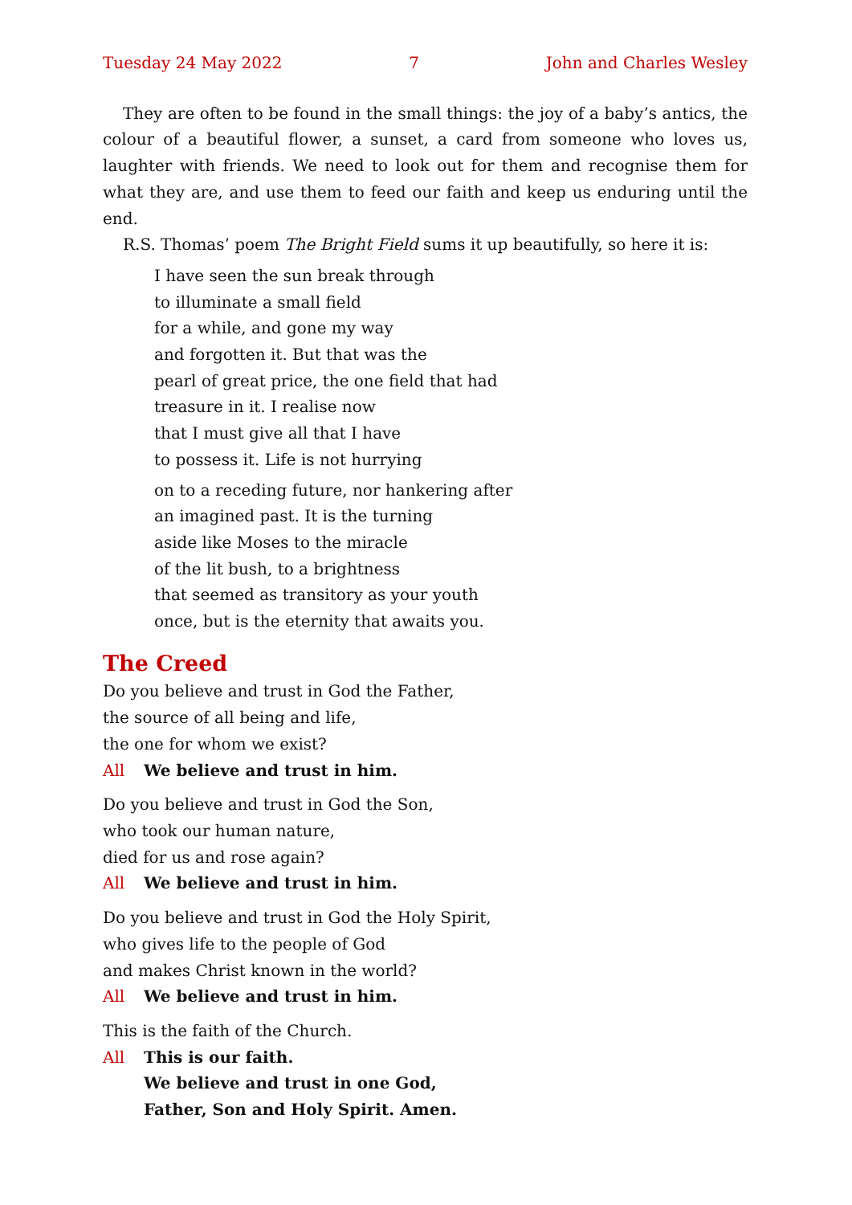Tuesday 24 May 2022 7 John and Charles Wesley
They are often to be found in the small things: the joy of a baby’s antics, the colour of a beautiful flower, a sunset, a card from someone who loves us, laughter with friends. We need to look out for them and recognise them for what they are, and use them to feed our faith and keep us enduring until the end.
R.S. Thomas’ poem The Bright Field sums it up beautifully, so here it is:
I have seen the sun break through
to illuminate a small field
for a while, and gone my way
and forgotten it. But that was the
pearl of great price, the one field that had
treasure in it. I realise now
that I must give all that I have
to possess it. Life is not hurrying
on to a receding future, nor hankering after
an imagined past. It is the turning
aside like Moses to the miracle
of the lit bush, to a brightness
that seemed as transitory as your youth
once, but is the eternity that awaits you.
The Creed
Do you believe and trust in God the Father,
the source of all being and life,
the one for whom we exist?
All We believe and trust in him.
Do you believe and trust in God the Son,
who took our human nature,
died for us and rose again?
All We believe and trust in him.
Do you believe and trust in God the Holy Spirit,
who gives life to the people of God
and makes Christ known in the world?
All We believe and trust in him.
This is the faith of the Church.
All This is our faith.
We believe and trust in one God,
Father, Son and Holy Spirit. Amen.